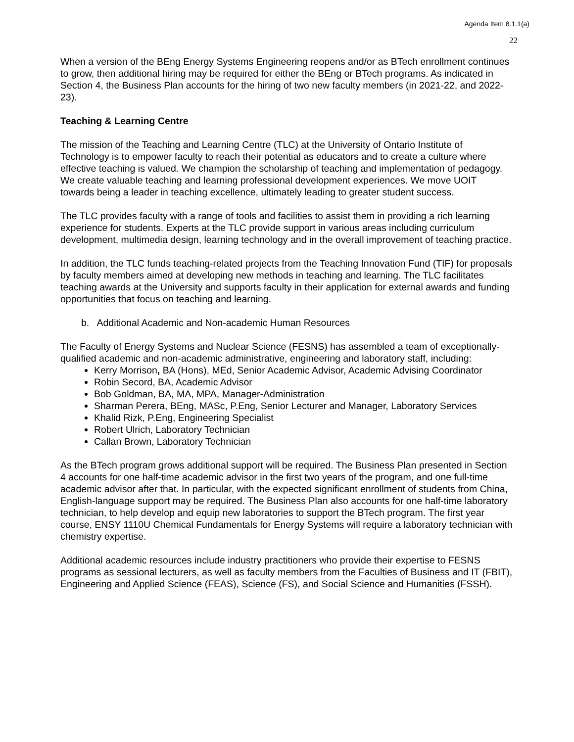Agenda Item 8.1.1(a)
22
When a version of the BEng Energy Systems Engineering reopens and/or as BTech enrollment continues to grow, then additional hiring may be required for either the BEng or BTech programs. As indicated in Section 4, the Business Plan accounts for the hiring of two new faculty members (in 2021-22, and 2022-23).
Teaching & Learning Centre
The mission of the Teaching and Learning Centre (TLC) at the University of Ontario Institute of Technology is to empower faculty to reach their potential as educators and to create a culture where effective teaching is valued. We champion the scholarship of teaching and implementation of pedagogy. We create valuable teaching and learning professional development experiences. We move UOIT towards being a leader in teaching excellence, ultimately leading to greater student success.
The TLC provides faculty with a range of tools and facilities to assist them in providing a rich learning experience for students. Experts at the TLC provide support in various areas including curriculum development, multimedia design, learning technology and in the overall improvement of teaching practice.
In addition, the TLC funds teaching-related projects from the Teaching Innovation Fund (TIF) for proposals by faculty members aimed at developing new methods in teaching and learning. The TLC facilitates teaching awards at the University and supports faculty in their application for external awards and funding opportunities that focus on teaching and learning.
b. Additional Academic and Non-academic Human Resources
The Faculty of Energy Systems and Nuclear Science (FESNS) has assembled a team of exceptionally-qualified academic and non-academic administrative, engineering and laboratory staff, including:
Kerry Morrison, BA (Hons), MEd, Senior Academic Advisor, Academic Advising Coordinator
Robin Secord, BA, Academic Advisor
Bob Goldman, BA, MA, MPA, Manager-Administration
Sharman Perera, BEng, MASc, P.Eng, Senior Lecturer and Manager, Laboratory Services
Khalid Rizk, P.Eng, Engineering Specialist
Robert Ulrich, Laboratory Technician
Callan Brown, Laboratory Technician
As the BTech program grows additional support will be required. The Business Plan presented in Section 4 accounts for one half-time academic advisor in the first two years of the program, and one full-time academic advisor after that. In particular, with the expected significant enrollment of students from China, English-language support may be required. The Business Plan also accounts for one half-time laboratory technician, to help develop and equip new laboratories to support the BTech program. The first year course, ENSY 1110U Chemical Fundamentals for Energy Systems will require a laboratory technician with chemistry expertise.
Additional academic resources include industry practitioners who provide their expertise to FESNS programs as sessional lecturers, as well as faculty members from the Faculties of Business and IT (FBIT), Engineering and Applied Science (FEAS), Science (FS), and Social Science and Humanities (FSSH).